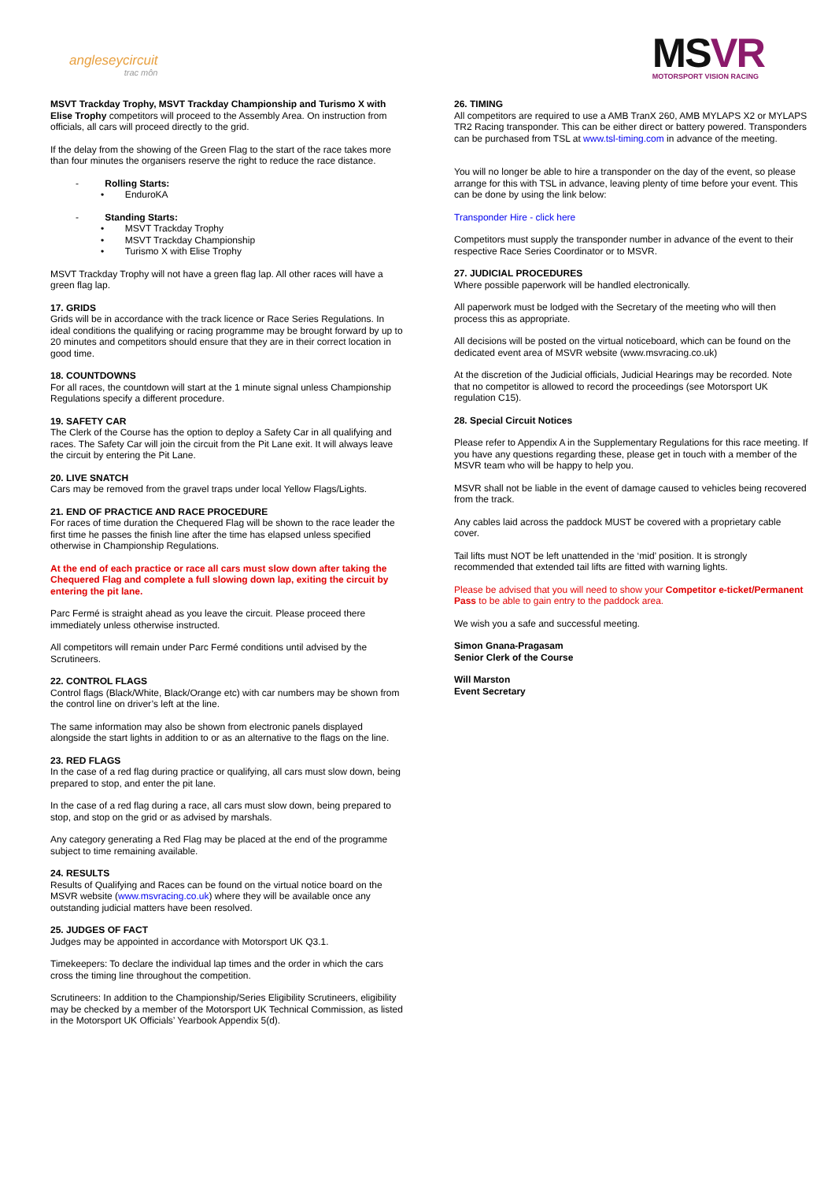angleseycircuit
trac môn
MSVR
MOTORSPORT VISION RACING
MSVT Trackday Trophy, MSVT Trackday Championship and Turismo X with Elise Trophy competitors will proceed to the Assembly Area. On instruction from officials, all cars will proceed directly to the grid.
If the delay from the showing of the Green Flag to the start of the race takes more than four minutes the organisers reserve the right to reduce the race distance.
- Rolling Starts:
• EnduroKA
- Standing Starts:
• MSVT Trackday Trophy
• MSVT Trackday Championship
• Turismo X with Elise Trophy
MSVT Trackday Trophy will not have a green flag lap. All other races will have a green flag lap.
17. GRIDS
Grids will be in accordance with the track licence or Race Series Regulations. In ideal conditions the qualifying or racing programme may be brought forward by up to 20 minutes and competitors should ensure that they are in their correct location in good time.
18. COUNTDOWNS
For all races, the countdown will start at the 1 minute signal unless Championship Regulations specify a different procedure.
19. SAFETY CAR
The Clerk of the Course has the option to deploy a Safety Car in all qualifying and races. The Safety Car will join the circuit from the Pit Lane exit. It will always leave the circuit by entering the Pit Lane.
20. LIVE SNATCH
Cars may be removed from the gravel traps under local Yellow Flags/Lights.
21. END OF PRACTICE AND RACE PROCEDURE
For races of time duration the Chequered Flag will be shown to the race leader the first time he passes the finish line after the time has elapsed unless specified otherwise in Championship Regulations.
At the end of each practice or race all cars must slow down after taking the Chequered Flag and complete a full slowing down lap, exiting the circuit by entering the pit lane.
Parc Fermé is straight ahead as you leave the circuit. Please proceed there immediately unless otherwise instructed.
All competitors will remain under Parc Fermé conditions until advised by the Scrutineers.
22. CONTROL FLAGS
Control flags (Black/White, Black/Orange etc) with car numbers may be shown from the control line on driver’s left at the line.
The same information may also be shown from electronic panels displayed alongside the start lights in addition to or as an alternative to the flags on the line.
23. RED FLAGS
In the case of a red flag during practice or qualifying, all cars must slow down, being prepared to stop, and enter the pit lane.
In the case of a red flag during a race, all cars must slow down, being prepared to stop, and stop on the grid or as advised by marshals.
Any category generating a Red Flag may be placed at the end of the programme subject to time remaining available.
24. RESULTS
Results of Qualifying and Races can be found on the virtual notice board on the MSVR website (www.msvracing.co.uk) where they will be available once any outstanding judicial matters have been resolved.
25. JUDGES OF FACT
Judges may be appointed in accordance with Motorsport UK Q3.1.
Timekeepers: To declare the individual lap times and the order in which the cars cross the timing line throughout the competition.
Scrutineers: In addition to the Championship/Series Eligibility Scrutineers, eligibility may be checked by a member of the Motorsport UK Technical Commission, as listed in the Motorsport UK Officials’ Yearbook Appendix 5(d).
26. TIMING
All competitors are required to use a AMB TranX 260, AMB MYLAPS X2 or MYLAPS TR2 Racing transponder. This can be either direct or battery powered. Transponders can be purchased from TSL at www.tsl-timing.com in advance of the meeting.
You will no longer be able to hire a transponder on the day of the event, so please arrange for this with TSL in advance, leaving plenty of time before your event. This can be done by using the link below:
Transponder Hire - click here
Competitors must supply the transponder number in advance of the event to their respective Race Series Coordinator or to MSVR.
27. JUDICIAL PROCEDURES
Where possible paperwork will be handled electronically.
All paperwork must be lodged with the Secretary of the meeting who will then process this as appropriate.
All decisions will be posted on the virtual noticeboard, which can be found on the dedicated event area of MSVR website (www.msvracing.co.uk)
At the discretion of the Judicial officials, Judicial Hearings may be recorded. Note that no competitor is allowed to record the proceedings (see Motorsport UK regulation C15).
28. Special Circuit Notices
Please refer to Appendix A in the Supplementary Regulations for this race meeting. If you have any questions regarding these, please get in touch with a member of the MSVR team who will be happy to help you.
MSVR shall not be liable in the event of damage caused to vehicles being recovered from the track.
Any cables laid across the paddock MUST be covered with a proprietary cable cover.
Tail lifts must NOT be left unattended in the ‘mid’ position. It is strongly recommended that extended tail lifts are fitted with warning lights.
Please be advised that you will need to show your Competitor e-ticket/Permanent Pass to be able to gain entry to the paddock area.
We wish you a safe and successful meeting.
Simon Gnana-Pragasam
Senior Clerk of the Course
Will Marston
Event Secretary